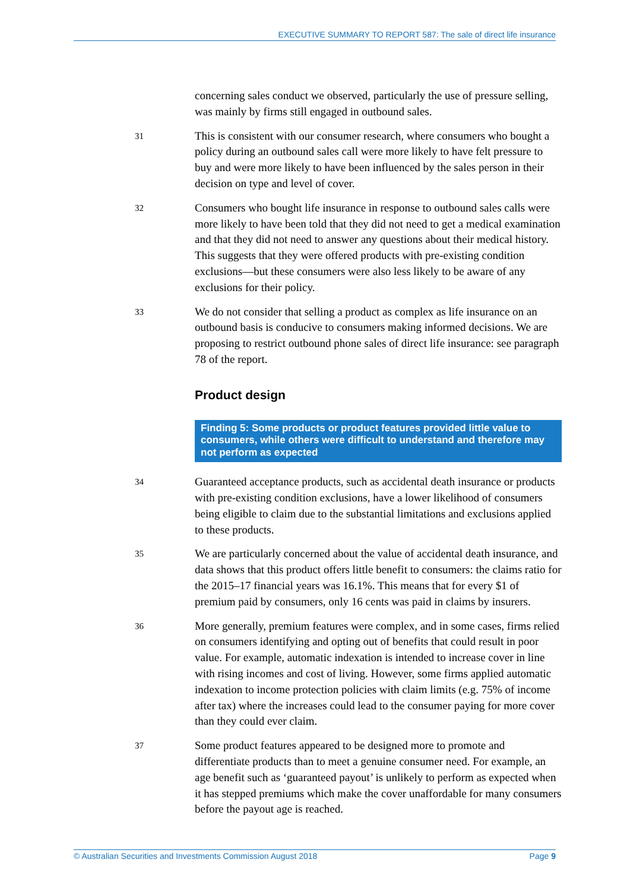EXECUTIVE SUMMARY TO REPORT 587: The sale of direct life insurance
concerning sales conduct we observed, particularly the use of pressure selling, was mainly by firms still engaged in outbound sales.
31
This is consistent with our consumer research, where consumers who bought a policy during an outbound sales call were more likely to have felt pressure to buy and were more likely to have been influenced by the sales person in their decision on type and level of cover.
32
Consumers who bought life insurance in response to outbound sales calls were more likely to have been told that they did not need to get a medical examination and that they did not need to answer any questions about their medical history. This suggests that they were offered products with pre-existing condition exclusions—but these consumers were also less likely to be aware of any exclusions for their policy.
33
We do not consider that selling a product as complex as life insurance on an outbound basis is conducive to consumers making informed decisions. We are proposing to restrict outbound phone sales of direct life insurance: see paragraph 78 of the report.
Product design
Finding 5: Some products or product features provided little value to consumers, while others were difficult to understand and therefore may not perform as expected
34
Guaranteed acceptance products, such as accidental death insurance or products with pre-existing condition exclusions, have a lower likelihood of consumers being eligible to claim due to the substantial limitations and exclusions applied to these products.
35
We are particularly concerned about the value of accidental death insurance, and data shows that this product offers little benefit to consumers: the claims ratio for the 2015–17 financial years was 16.1%. This means that for every $1 of premium paid by consumers, only 16 cents was paid in claims by insurers.
36
More generally, premium features were complex, and in some cases, firms relied on consumers identifying and opting out of benefits that could result in poor value. For example, automatic indexation is intended to increase cover in line with rising incomes and cost of living. However, some firms applied automatic indexation to income protection policies with claim limits (e.g. 75% of income after tax) where the increases could lead to the consumer paying for more cover than they could ever claim.
37
Some product features appeared to be designed more to promote and differentiate products than to meet a genuine consumer need. For example, an age benefit such as ‘guaranteed payout’ is unlikely to perform as expected when it has stepped premiums which make the cover unaffordable for many consumers before the payout age is reached.
© Australian Securities and Investments Commission August 2018 Page 9